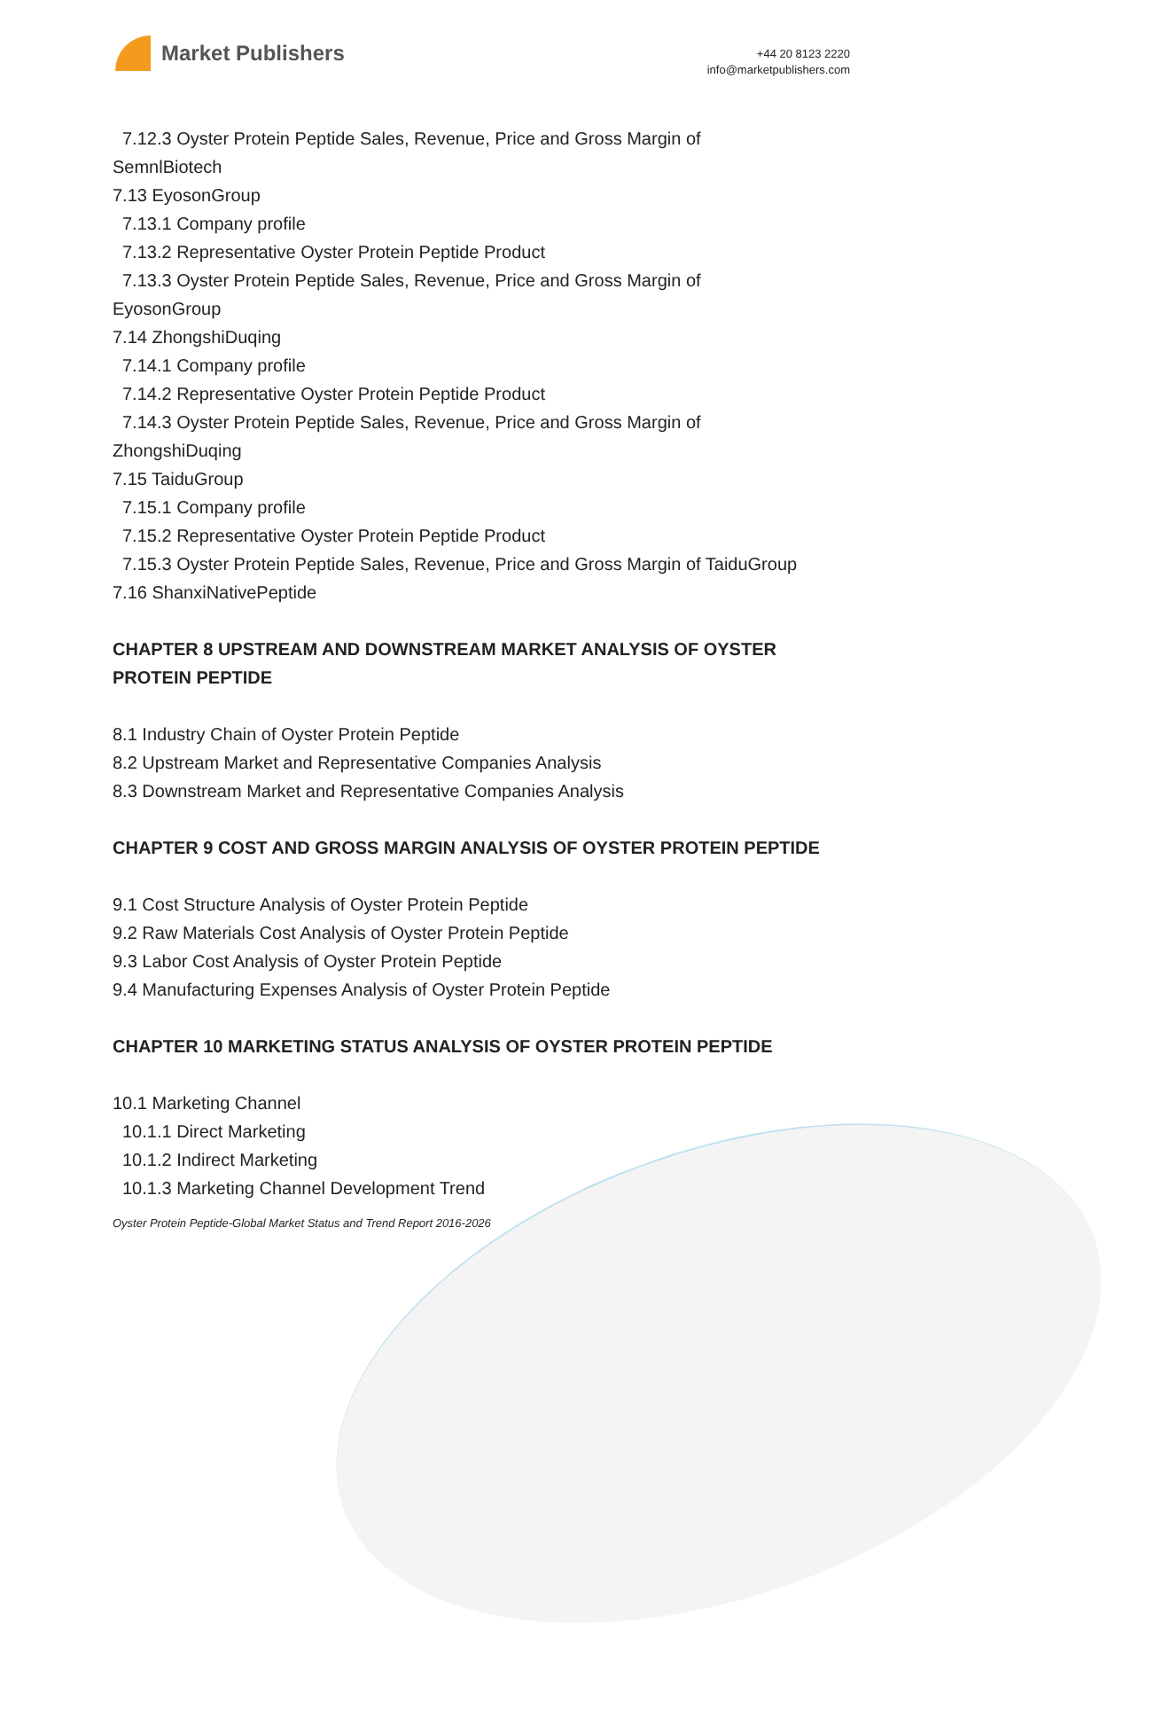Market Publishers
+44 20 8123 2220
info@marketpublishers.com
7.12.3 Oyster Protein Peptide Sales, Revenue, Price and Gross Margin of
SemnlBiotech
7.13 EyosonGroup
7.13.1 Company profile
7.13.2 Representative Oyster Protein Peptide Product
7.13.3 Oyster Protein Peptide Sales, Revenue, Price and Gross Margin of
EyosonGroup
7.14 ZhongshiDuqing
7.14.1 Company profile
7.14.2 Representative Oyster Protein Peptide Product
7.14.3 Oyster Protein Peptide Sales, Revenue, Price and Gross Margin of
ZhongshiDuqing
7.15 TaiduGroup
7.15.1 Company profile
7.15.2 Representative Oyster Protein Peptide Product
7.15.3 Oyster Protein Peptide Sales, Revenue, Price and Gross Margin of TaiduGroup
7.16 ShanxiNativePeptide
CHAPTER 8 UPSTREAM AND DOWNSTREAM MARKET ANALYSIS OF OYSTER PROTEIN PEPTIDE
8.1 Industry Chain of Oyster Protein Peptide
8.2 Upstream Market and Representative Companies Analysis
8.3 Downstream Market and Representative Companies Analysis
CHAPTER 9 COST AND GROSS MARGIN ANALYSIS OF OYSTER PROTEIN PEPTIDE
9.1 Cost Structure Analysis of Oyster Protein Peptide
9.2 Raw Materials Cost Analysis of Oyster Protein Peptide
9.3 Labor Cost Analysis of Oyster Protein Peptide
9.4 Manufacturing Expenses Analysis of Oyster Protein Peptide
CHAPTER 10 MARKETING STATUS ANALYSIS OF OYSTER PROTEIN PEPTIDE
10.1 Marketing Channel
10.1.1 Direct Marketing
10.1.2 Indirect Marketing
10.1.3 Marketing Channel Development Trend
Oyster Protein Peptide-Global Market Status and Trend Report 2016-2026